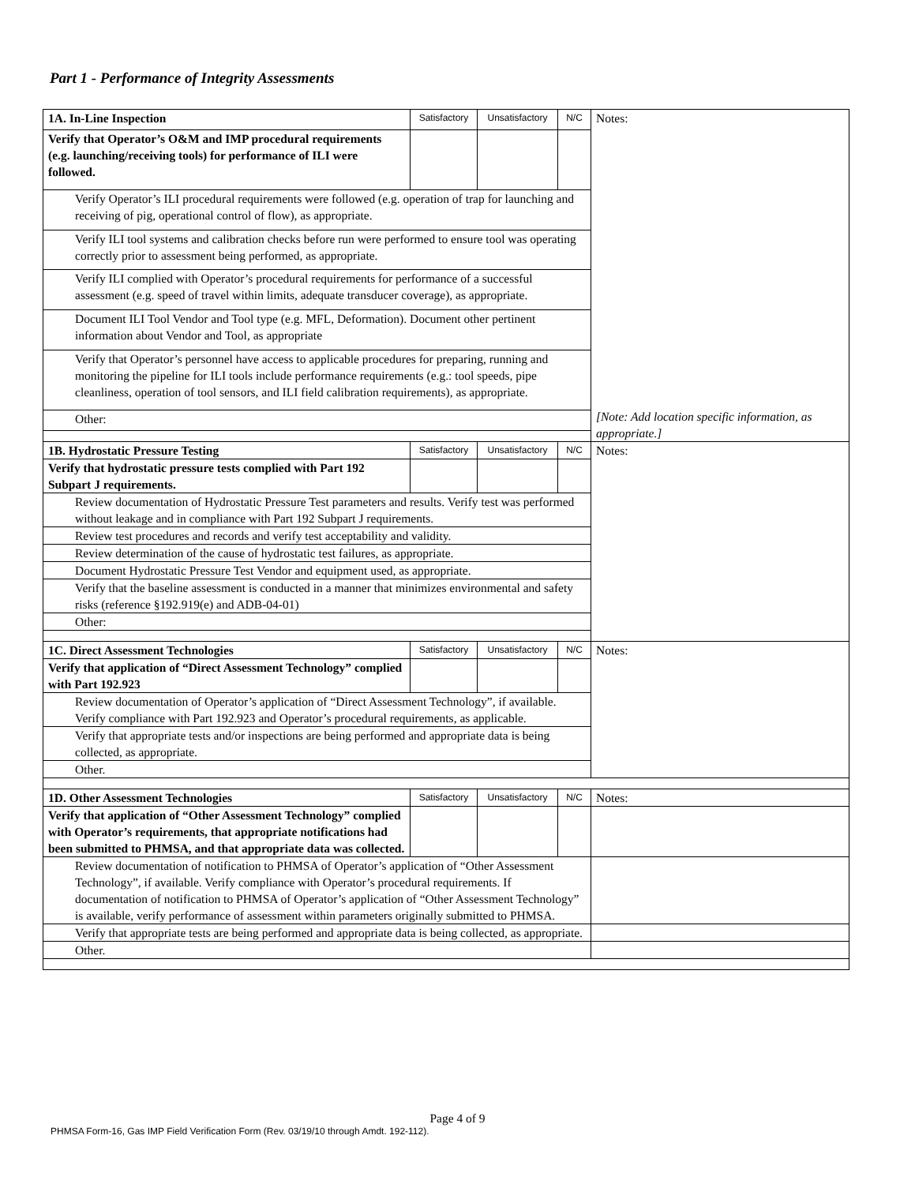Part 1 - Performance of Integrity Assessments
| 1A. In-Line Inspection | Satisfactory | Unsatisfactory | N/C | Notes: [Note: Add location specific information, as appropriate.] |
| Verify that Operator’s O&M and IMP procedural requirements (e.g. launching/receiving tools) for performance of ILI were followed. | | | | |
| Verify Operator’s ILI procedural requirements were followed (e.g. operation of trap for launching and receiving of pig, operational control of flow), as appropriate. | | | | |
| Verify ILI tool systems and calibration checks before run were performed to ensure tool was operating correctly prior to assessment being performed, as appropriate. | | | | |
| Verify ILI complied with Operator’s procedural requirements for performance of a successful assessment (e.g. speed of travel within limits, adequate transducer coverage), as appropriate. | | | | |
| Document ILI Tool Vendor and Tool type (e.g. MFL, Deformation). Document other pertinent information about Vendor and Tool, as appropriate | | | | |
| Verify that Operator’s personnel have access to applicable procedures for preparing, running and monitoring the pipeline for ILI tools include performance requirements (e.g.: tool speeds, pipe cleanliness, operation of tool sensors, and ILI field calibration requirements), as appropriate. | | | | |
| Other: | | | | |
| 1B. Hydrostatic Pressure Testing | Satisfactory | Unsatisfactory | N/C | Notes: |
| Verify that hydrostatic pressure tests complied with Part 192 Subpart J requirements. | | | | |
| Review documentation of Hydrostatic Pressure Test parameters and results. Verify test was performed without leakage and in compliance with Part 192 Subpart J requirements. | | | | |
| Review test procedures and records and verify test acceptability and validity. | | | | |
| Review determination of the cause of hydrostatic test failures, as appropriate. | | | | |
| Document Hydrostatic Pressure Test Vendor and equipment used, as appropriate. | | | | |
| Verify that the baseline assessment is conducted in a manner that minimizes environmental and safety risks (reference §192.919(e) and ADB-04-01) | | | | |
| Other: | | | | |
| 1C. Direct Assessment Technologies | Satisfactory | Unsatisfactory | N/C | Notes: |
| Verify that application of “Direct Assessment Technology” complied with Part 192.923 | | | | |
| Review documentation of Operator’s application of “Direct Assessment Technology”, if available. Verify compliance with Part 192.923 and Operator’s procedural requirements, as applicable. | | | | |
| Verify that appropriate tests and/or inspections are being performed and appropriate data is being collected, as appropriate. | | | | |
| Other. | | | | |
| 1D. Other Assessment Technologies | Satisfactory | Unsatisfactory | N/C | Notes: |
| Verify that application of “Other Assessment Technology” complied with Operator’s requirements, that appropriate notifications had been submitted to PHMSA, and that appropriate data was collected. | | | | |
| Review documentation of notification to PHMSA of Operator’s application of “Other Assessment Technology”, if available. Verify compliance with Operator’s procedural requirements. If documentation of notification to PHMSA of Operator’s application of “Other Assessment Technology” is available, verify performance of assessment within parameters originally submitted to PHMSA. | | | | |
| Verify that appropriate tests are being performed and appropriate data is being collected, as appropriate. | | | | |
| Other. | | | | |
Page 4 of 9
PHMSA Form-16, Gas IMP Field Verification Form (Rev. 03/19/10 through Amdt. 192-112).